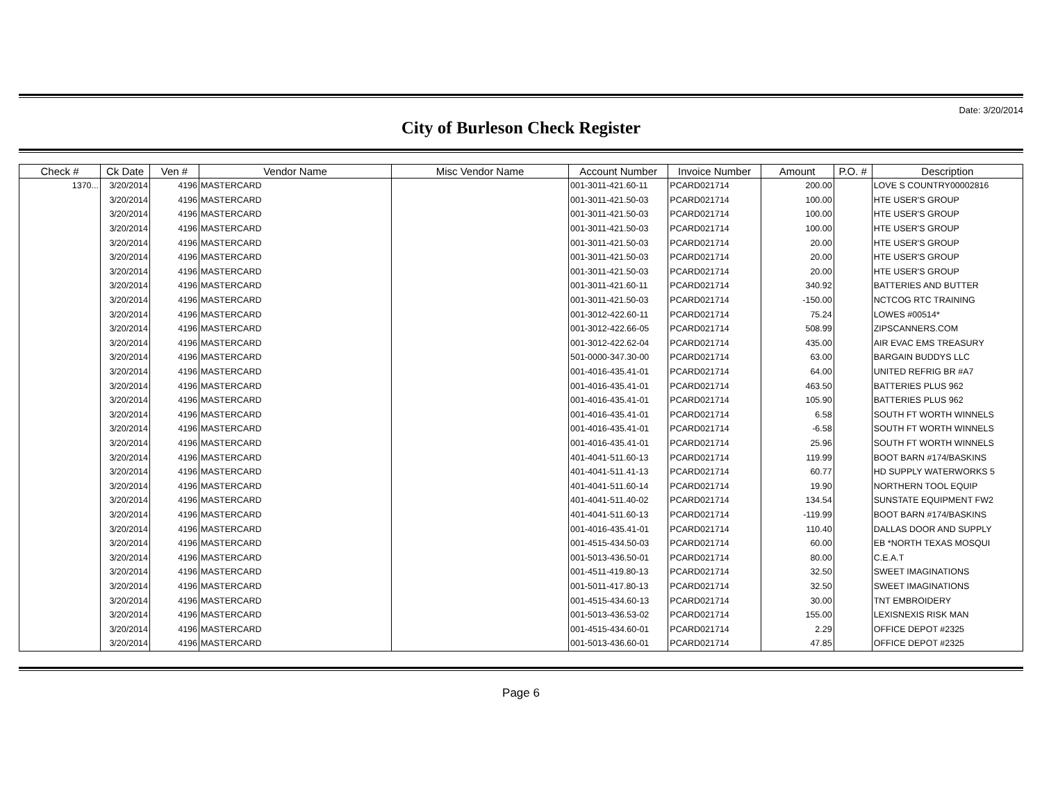Date: 3/20/2014
City of Burleson Check Register
| Check # | Ck Date | Ven # | Vendor Name | Misc Vendor Name | Account Number | Invoice Number | Amount | P.O. # | Description |
| --- | --- | --- | --- | --- | --- | --- | --- | --- | --- |
| 1370... | 3/20/2014 | 4196 | MASTERCARD | | 001-3011-421.60-11 | PCARD021714 | 200.00 | | LOVE S COUNTRY00002816 |
| | 3/20/2014 | 4196 | MASTERCARD | | 001-3011-421.50-03 | PCARD021714 | 100.00 | | HTE USER'S GROUP |
| | 3/20/2014 | 4196 | MASTERCARD | | 001-3011-421.50-03 | PCARD021714 | 100.00 | | HTE USER'S GROUP |
| | 3/20/2014 | 4196 | MASTERCARD | | 001-3011-421.50-03 | PCARD021714 | 100.00 | | HTE USER'S GROUP |
| | 3/20/2014 | 4196 | MASTERCARD | | 001-3011-421.50-03 | PCARD021714 | 20.00 | | HTE USER'S GROUP |
| | 3/20/2014 | 4196 | MASTERCARD | | 001-3011-421.50-03 | PCARD021714 | 20.00 | | HTE USER'S GROUP |
| | 3/20/2014 | 4196 | MASTERCARD | | 001-3011-421.50-03 | PCARD021714 | 20.00 | | HTE USER'S GROUP |
| | 3/20/2014 | 4196 | MASTERCARD | | 001-3011-421.60-11 | PCARD021714 | 340.92 | | BATTERIES AND BUTTER |
| | 3/20/2014 | 4196 | MASTERCARD | | 001-3011-421.50-03 | PCARD021714 | -150.00 | | NCTCOG RTC TRAINING |
| | 3/20/2014 | 4196 | MASTERCARD | | 001-3012-422.60-11 | PCARD021714 | 75.24 | | LOWES #00514* |
| | 3/20/2014 | 4196 | MASTERCARD | | 001-3012-422.66-05 | PCARD021714 | 508.99 | | ZIPSCANNERS.COM |
| | 3/20/2014 | 4196 | MASTERCARD | | 001-3012-422.62-04 | PCARD021714 | 435.00 | | AIR EVAC EMS TREASURY |
| | 3/20/2014 | 4196 | MASTERCARD | | 501-0000-347.30-00 | PCARD021714 | 63.00 | | BARGAIN BUDDYS LLC |
| | 3/20/2014 | 4196 | MASTERCARD | | 001-4016-435.41-01 | PCARD021714 | 64.00 | | UNITED REFRIG BR #A7 |
| | 3/20/2014 | 4196 | MASTERCARD | | 001-4016-435.41-01 | PCARD021714 | 463.50 | | BATTERIES PLUS 962 |
| | 3/20/2014 | 4196 | MASTERCARD | | 001-4016-435.41-01 | PCARD021714 | 105.90 | | BATTERIES PLUS 962 |
| | 3/20/2014 | 4196 | MASTERCARD | | 001-4016-435.41-01 | PCARD021714 | 6.58 | | SOUTH FT WORTH WINNELS |
| | 3/20/2014 | 4196 | MASTERCARD | | 001-4016-435.41-01 | PCARD021714 | -6.58 | | SOUTH FT WORTH WINNELS |
| | 3/20/2014 | 4196 | MASTERCARD | | 001-4016-435.41-01 | PCARD021714 | 25.96 | | SOUTH FT WORTH WINNELS |
| | 3/20/2014 | 4196 | MASTERCARD | | 401-4041-511.60-13 | PCARD021714 | 119.99 | | BOOT BARN #174/BASKINS |
| | 3/20/2014 | 4196 | MASTERCARD | | 401-4041-511.41-13 | PCARD021714 | 60.77 | | HD SUPPLY WATERWORKS 5 |
| | 3/20/2014 | 4196 | MASTERCARD | | 401-4041-511.60-14 | PCARD021714 | 19.90 | | NORTHERN TOOL EQUIP |
| | 3/20/2014 | 4196 | MASTERCARD | | 401-4041-511.40-02 | PCARD021714 | 134.54 | | SUNSTATE EQUIPMENT FW2 |
| | 3/20/2014 | 4196 | MASTERCARD | | 401-4041-511.60-13 | PCARD021714 | -119.99 | | BOOT BARN #174/BASKINS |
| | 3/20/2014 | 4196 | MASTERCARD | | 001-4016-435.41-01 | PCARD021714 | 110.40 | | DALLAS DOOR AND SUPPLY |
| | 3/20/2014 | 4196 | MASTERCARD | | 001-4515-434.50-03 | PCARD021714 | 60.00 | | EB *NORTH TEXAS MOSQUI |
| | 3/20/2014 | 4196 | MASTERCARD | | 001-5013-436.50-01 | PCARD021714 | 80.00 | | C.E.A.T |
| | 3/20/2014 | 4196 | MASTERCARD | | 001-4511-419.80-13 | PCARD021714 | 32.50 | | SWEET IMAGINATIONS |
| | 3/20/2014 | 4196 | MASTERCARD | | 001-5011-417.80-13 | PCARD021714 | 32.50 | | SWEET IMAGINATIONS |
| | 3/20/2014 | 4196 | MASTERCARD | | 001-4515-434.60-13 | PCARD021714 | 30.00 | | TNT EMBROIDERY |
| | 3/20/2014 | 4196 | MASTERCARD | | 001-5013-436.53-02 | PCARD021714 | 155.00 | | LEXISNEXIS RISK MAN |
| | 3/20/2014 | 4196 | MASTERCARD | | 001-4515-434.60-01 | PCARD021714 | 2.29 | | OFFICE DEPOT #2325 |
| | 3/20/2014 | 4196 | MASTERCARD | | 001-5013-436.60-01 | PCARD021714 | 47.85 | | OFFICE DEPOT #2325 |
Page 6